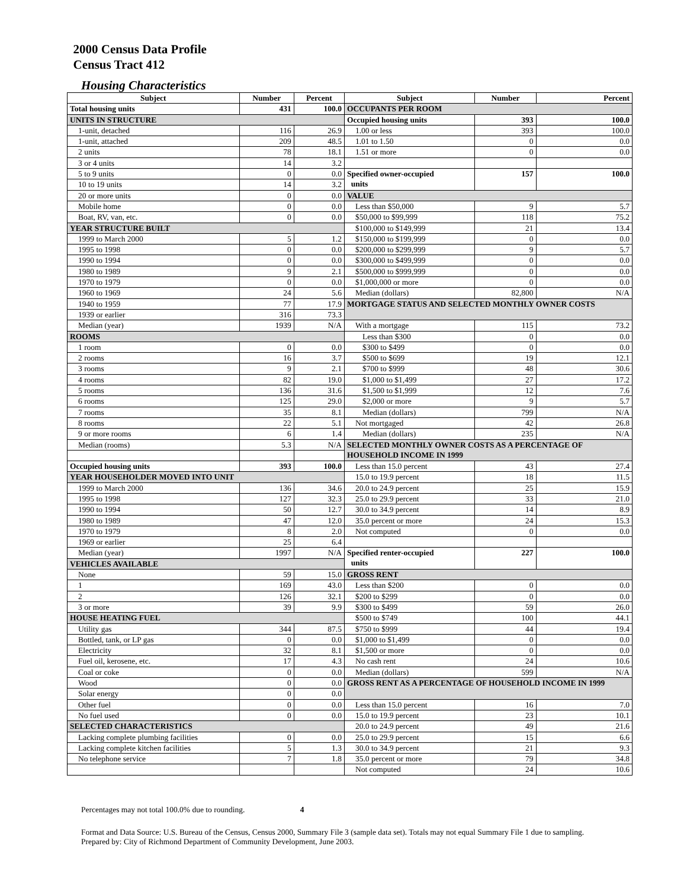2000 Census Data Profile
Census Tract 412
Housing Characteristics
| Subject | Number | Percent | Subject | Number | Percent |
| --- | --- | --- | --- | --- | --- |
| Total housing units | 431 | 100.0 | OCCUPANTS PER ROOM | | |
| UNITS IN STRUCTURE | | | Occupied housing units | 393 | 100.0 |
| 1-unit, detached | 116 | 26.9 | 1.00 or less | 393 | 100.0 |
| 1-unit, attached | 209 | 48.5 | 1.01 to 1.50 | 0 | 0.0 |
| 2 units | 78 | 18.1 | 1.51 or more | 0 | 0.0 |
| 3 or 4 units | 14 | 3.2 | | | |
| 5 to 9 units | 0 | 0.0 | Specified owner-occupied units | 157 | 100.0 |
| 10 to 19 units | 14 | 3.2 | | | |
| 20 or more units | 0 | 0.0 | VALUE | | |
| Mobile home | 0 | 0.0 | Less than $50,000 | 9 | 5.7 |
| Boat, RV, van, etc. | 0 | 0.0 | $50,000 to $99,999 | 118 | 75.2 |
| YEAR STRUCTURE BUILT | | | $100,000 to $149,999 | 21 | 13.4 |
| 1999 to March 2000 | 5 | 1.2 | $150,000 to $199,999 | 0 | 0.0 |
| 1995 to 1998 | 0 | 0.0 | $200,000 to $299,999 | 9 | 5.7 |
| 1990 to 1994 | 0 | 0.0 | $300,000 to $499,999 | 0 | 0.0 |
| 1980 to 1989 | 9 | 2.1 | $500,000 to $999,999 | 0 | 0.0 |
| 1970 to 1979 | 0 | 0.0 | $1,000,000 or more | 0 | 0.0 |
| 1960 to 1969 | 24 | 5.6 | Median (dollars) | 82,800 | N/A |
| 1940 to 1959 | 77 | 17.9 | MORTGAGE STATUS AND SELECTED MONTHLY OWNER COSTS | | |
| 1939 or earlier | 316 | 73.3 | | | |
| Median (year) | 1939 | N/A | With a mortgage | 115 | 73.2 |
| ROOMS | | | Less than $300 | 0 | 0.0 |
| 1 room | 0 | 0.0 | $300 to $499 | 0 | 0.0 |
| 2 rooms | 16 | 3.7 | $500 to $699 | 19 | 12.1 |
| 3 rooms | 9 | 2.1 | $700 to $999 | 48 | 30.6 |
| 4 rooms | 82 | 19.0 | $1,000 to $1,499 | 27 | 17.2 |
| 5 rooms | 136 | 31.6 | $1,500 to $1,999 | 12 | 7.6 |
| 6 rooms | 125 | 29.0 | $2,000 or more | 9 | 5.7 |
| 7 rooms | 35 | 8.1 | Median (dollars) | 799 | N/A |
| 8 rooms | 22 | 5.1 | Not mortgaged | 42 | 26.8 |
| 9 or more rooms | 6 | 1.4 | Median (dollars) | 235 | N/A |
| Median (rooms) | 5.3 | N/A | SELECTED MONTHLY OWNER COSTS AS A PERCENTAGE OF HOUSEHOLD INCOME IN 1999 | | |
| Occupied housing units | 393 | 100.0 | Less than 15.0 percent | 43 | 27.4 |
| YEAR HOUSEHOLDER MOVED INTO UNIT | | | 15.0 to 19.9 percent | 18 | 11.5 |
| 1999 to March 2000 | 136 | 34.6 | 20.0 to 24.9 percent | 25 | 15.9 |
| 1995 to 1998 | 127 | 32.3 | 25.0 to 29.9 percent | 33 | 21.0 |
| 1990 to 1994 | 50 | 12.7 | 30.0 to 34.9 percent | 14 | 8.9 |
| 1980 to 1989 | 47 | 12.0 | 35.0 percent or more | 24 | 15.3 |
| 1970 to 1979 | 8 | 2.0 | Not computed | 0 | 0.0 |
| 1969 or earlier | 25 | 6.4 | | | |
| Median (year) | 1997 | N/A | Specified renter-occupied units | 227 | 100.0 |
| VEHICLES AVAILABLE | | | | | |
| None | 59 | 15.0 | GROSS RENT | | |
| 1 | 169 | 43.0 | Less than $200 | 0 | 0.0 |
| 2 | 126 | 32.1 | $200 to $299 | 0 | 0.0 |
| 3 or more | 39 | 9.9 | $300 to $499 | 59 | 26.0 |
| HOUSE HEATING FUEL | | | $500 to $749 | 100 | 44.1 |
| Utility gas | 344 | 87.5 | $750 to $999 | 44 | 19.4 |
| Bottled, tank, or LP gas | 0 | 0.0 | $1,000 to $1,499 | 0 | 0.0 |
| Electricity | 32 | 8.1 | $1,500 or more | 0 | 0.0 |
| Fuel oil, kerosene, etc. | 17 | 4.3 | No cash rent | 24 | 10.6 |
| Coal or coke | 0 | 0.0 | Median (dollars) | 599 | N/A |
| Wood | 0 | 0.0 | GROSS RENT AS A PERCENTAGE OF HOUSEHOLD INCOME IN 1999 | | |
| Solar energy | 0 | 0.0 | | | |
| Other fuel | 0 | 0.0 | Less than 15.0 percent | 16 | 7.0 |
| No fuel used | 0 | 0.0 | 15.0 to 19.9 percent | 23 | 10.1 |
| SELECTED CHARACTERISTICS | | | 20.0 to 24.9 percent | 49 | 21.6 |
| Lacking complete plumbing facilities | 0 | 0.0 | 25.0 to 29.9 percent | 15 | 6.6 |
| Lacking complete kitchen facilities | 5 | 1.3 | 30.0 to 34.9 percent | 21 | 9.3 |
| No telephone service | 7 | 1.8 | 35.0 percent or more | 79 | 34.8 |
| | | | Not computed | 24 | 10.6 |
Percentages may not total 100.0% due to rounding. 4
Format and Data Source: U.S. Bureau of the Census, Census 2000, Summary File 3 (sample data set). Totals may not equal Summary File 1 due to sampling.
Prepared by: City of Richmond Department of Community Development, June 2003.